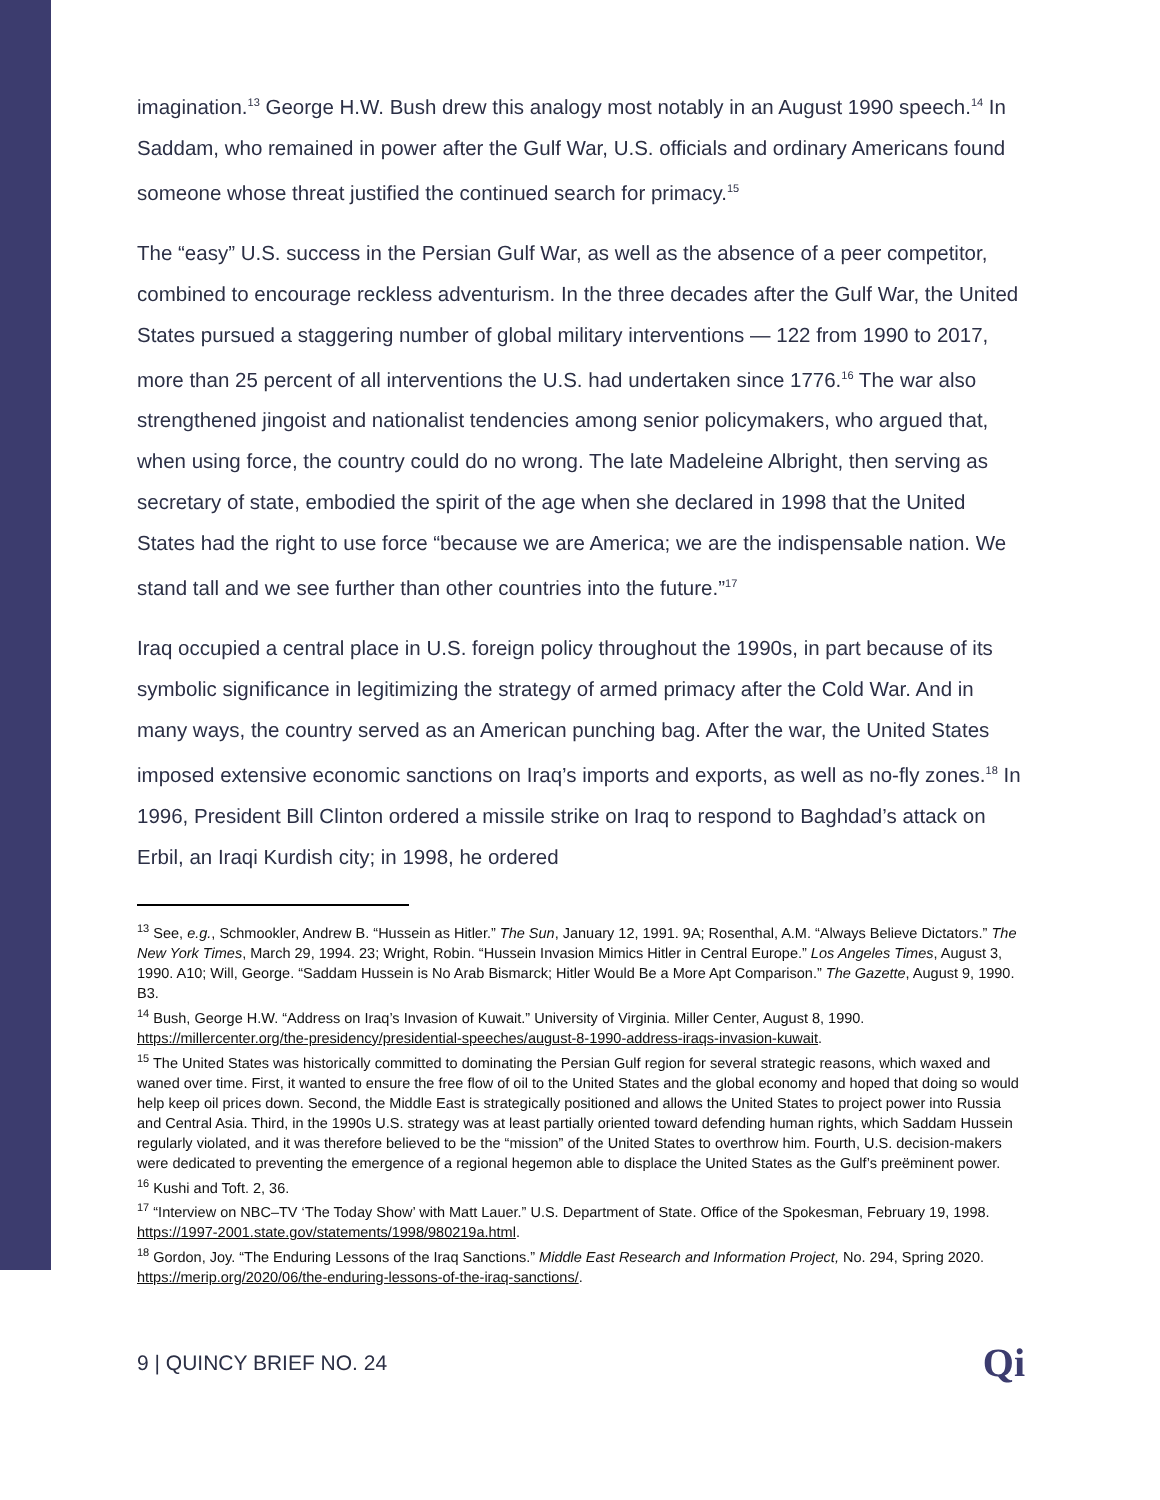imagination.<sup>13</sup> George H.W. Bush drew this analogy most notably in an August 1990 speech.<sup>14</sup> In Saddam, who remained in power after the Gulf War, U.S. officials and ordinary Americans found someone whose threat justified the continued search for primacy.<sup>15</sup>
The “easy” U.S. success in the Persian Gulf War, as well as the absence of a peer competitor, combined to encourage reckless adventurism. In the three decades after the Gulf War, the United States pursued a staggering number of global military interventions — 122 from 1990 to 2017, more than 25 percent of all interventions the U.S. had undertaken since 1776.<sup>16</sup> The war also strengthened jingoist and nationalist tendencies among senior policymakers, who argued that, when using force, the country could do no wrong. The late Madeleine Albright, then serving as secretary of state, embodied the spirit of the age when she declared in 1998 that the United States had the right to use force “because we are America; we are the indispensable nation. We stand tall and we see further than other countries into the future.”<sup>17</sup>
Iraq occupied a central place in U.S. foreign policy throughout the 1990s, in part because of its symbolic significance in legitimizing the strategy of armed primacy after the Cold War. And in many ways, the country served as an American punching bag. After the war, the United States imposed extensive economic sanctions on Iraq’s imports and exports, as well as no-fly zones.<sup>18</sup> In 1996, President Bill Clinton ordered a missile strike on Iraq to respond to Baghdad’s attack on Erbil, an Iraqi Kurdish city; in 1998, he ordered
<sup>13</sup> See, e.g., Schmookler, Andrew B. “Hussein as Hitler.” The Sun, January 12, 1991. 9A; Rosenthal, A.M. “Always Believe Dictators.” The New York Times, March 29, 1994. 23; Wright, Robin. “Hussein Invasion Mimics Hitler in Central Europe.” Los Angeles Times, August 3, 1990. A10; Will, George. “Saddam Hussein is No Arab Bismarck; Hitler Would Be a More Apt Comparison.” The Gazette, August 9, 1990. B3.
<sup>14</sup> Bush, George H.W. “Address on Iraq’s Invasion of Kuwait.” University of Virginia. Miller Center, August 8, 1990. https://millercenter.org/the-presidency/presidential-speeches/august-8-1990-address-iraqs-invasion-kuwait.
<sup>15</sup> The United States was historically committed to dominating the Persian Gulf region for several strategic reasons, which waxed and waned over time. First, it wanted to ensure the free flow of oil to the United States and the global economy and hoped that doing so would help keep oil prices down. Second, the Middle East is strategically positioned and allows the United States to project power into Russia and Central Asia. Third, in the 1990s U.S. strategy was at least partially oriented toward defending human rights, which Saddam Hussein regularly violated, and it was therefore believed to be the “mission” of the United States to overthrow him. Fourth, U.S. decision-makers were dedicated to preventing the emergence of a regional hegemon able to displace the United States as the Gulf’s preëminent power.
<sup>16</sup> Kushi and Toft. 2, 36.
<sup>17</sup> “Interview on NBC–TV ‘The Today Show’ with Matt Lauer.” U.S. Department of State. Office of the Spokesman, February 19, 1998. https://1997-2001.state.gov/statements/1998/980219a.html.
<sup>18</sup> Gordon, Joy. “The Enduring Lessons of the Iraq Sanctions.” Middle East Research and Information Project, No. 294, Spring 2020. https://merip.org/2020/06/the-enduring-lessons-of-the-iraq-sanctions/.
9 | QUINCY BRIEF NO. 24 Qi